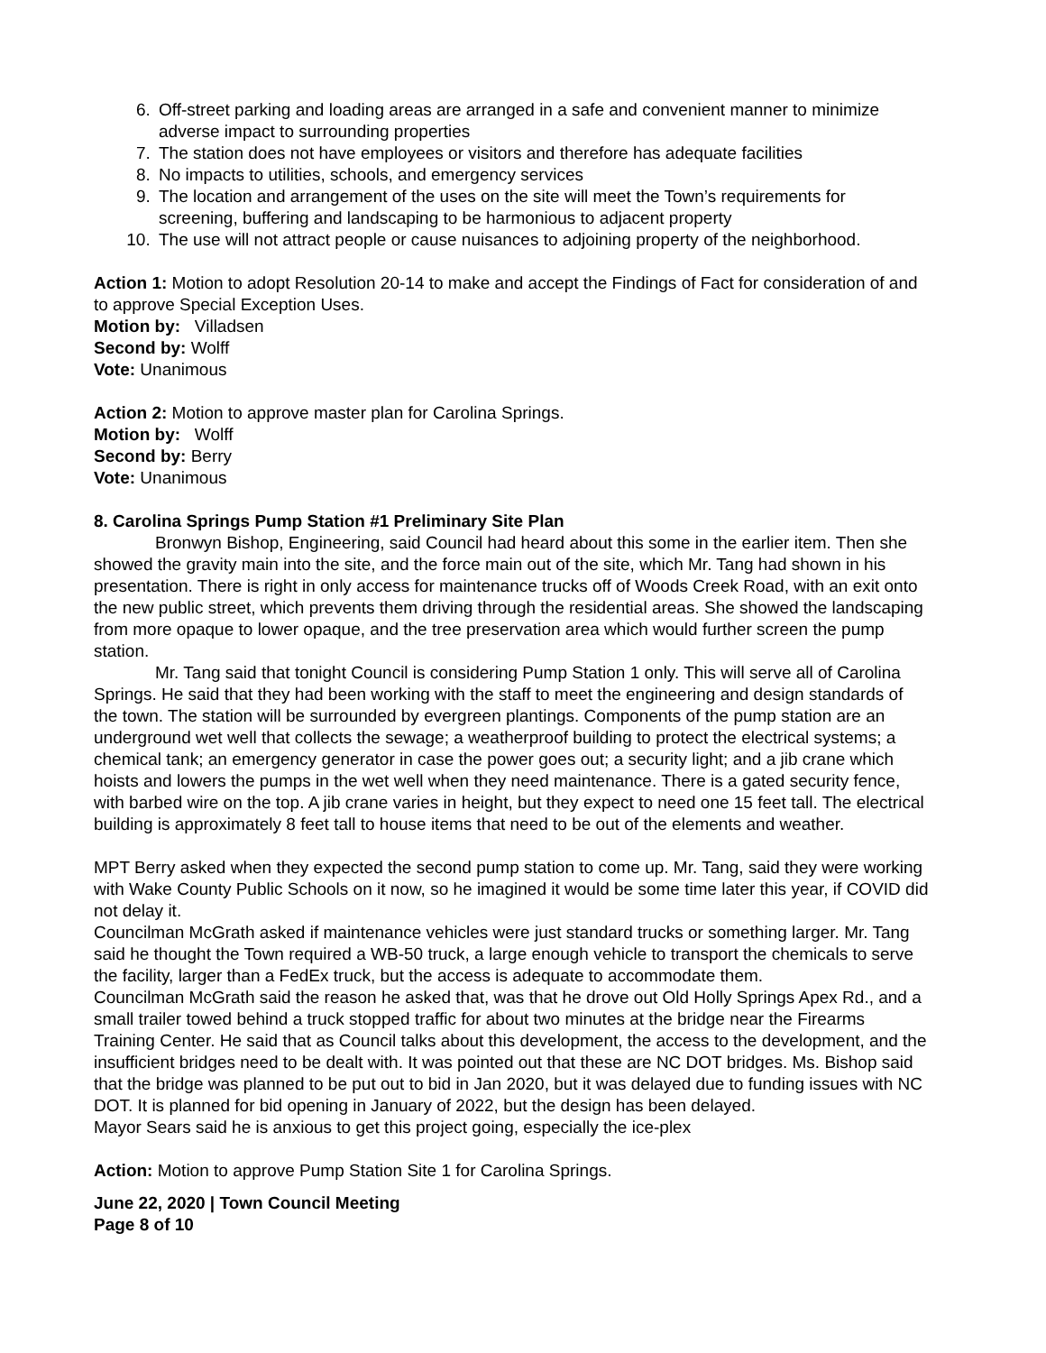6. Off-street parking and loading areas are arranged in a safe and convenient manner to minimize adverse impact to surrounding properties
7. The station does not have employees or visitors and therefore has adequate facilities
8. No impacts to utilities, schools, and emergency services
9. The location and arrangement of the uses on the site will meet the Town’s requirements for screening, buffering and landscaping to be harmonious to adjacent property
10. The use will not attract people or cause nuisances to adjoining property of the neighborhood.
Action 1: Motion to adopt Resolution 20-14 to make and accept the Findings of Fact for consideration of and to approve Special Exception Uses.
Motion by: Villadsen
Second by: Wolff
Vote: Unanimous
Action 2: Motion to approve master plan for Carolina Springs.
Motion by: Wolff
Second by: Berry
Vote: Unanimous
8. Carolina Springs Pump Station #1 Preliminary Site Plan
Bronwyn Bishop, Engineering, said Council had heard about this some in the earlier item. Then she showed the gravity main into the site, and the force main out of the site, which Mr. Tang had shown in his presentation. There is right in only access for maintenance trucks off of Woods Creek Road, with an exit onto the new public street, which prevents them driving through the residential areas. She showed the landscaping from more opaque to lower opaque, and the tree preservation area which would further screen the pump station.
Mr. Tang said that tonight Council is considering Pump Station 1 only. This will serve all of Carolina Springs. He said that they had been working with the staff to meet the engineering and design standards of the town. The station will be surrounded by evergreen plantings. Components of the pump station are an underground wet well that collects the sewage; a weatherproof building to protect the electrical systems; a chemical tank; an emergency generator in case the power goes out; a security light; and a jib crane which hoists and lowers the pumps in the wet well when they need maintenance. There is a gated security fence, with barbed wire on the top. A jib crane varies in height, but they expect to need one 15 feet tall. The electrical building is approximately 8 feet tall to house items that need to be out of the elements and weather.
MPT Berry asked when they expected the second pump station to come up. Mr. Tang, said they were working with Wake County Public Schools on it now, so he imagined it would be some time later this year, if COVID did not delay it.
Councilman McGrath asked if maintenance vehicles were just standard trucks or something larger. Mr. Tang said he thought the Town required a WB-50 truck, a large enough vehicle to transport the chemicals to serve the facility, larger than a FedEx truck, but the access is adequate to accommodate them.
Councilman McGrath said the reason he asked that, was that he drove out Old Holly Springs Apex Rd., and a small trailer towed behind a truck stopped traffic for about two minutes at the bridge near the Firearms Training Center. He said that as Council talks about this development, the access to the development, and the insufficient bridges need to be dealt with. It was pointed out that these are NC DOT bridges. Ms. Bishop said that the bridge was planned to be put out to bid in Jan 2020, but it was delayed due to funding issues with NC DOT. It is planned for bid opening in January of 2022, but the design has been delayed.
Mayor Sears said he is anxious to get this project going, especially the ice-plex
Action: Motion to approve Pump Station Site 1 for Carolina Springs.
June 22, 2020 | Town Council Meeting
Page 8 of 10